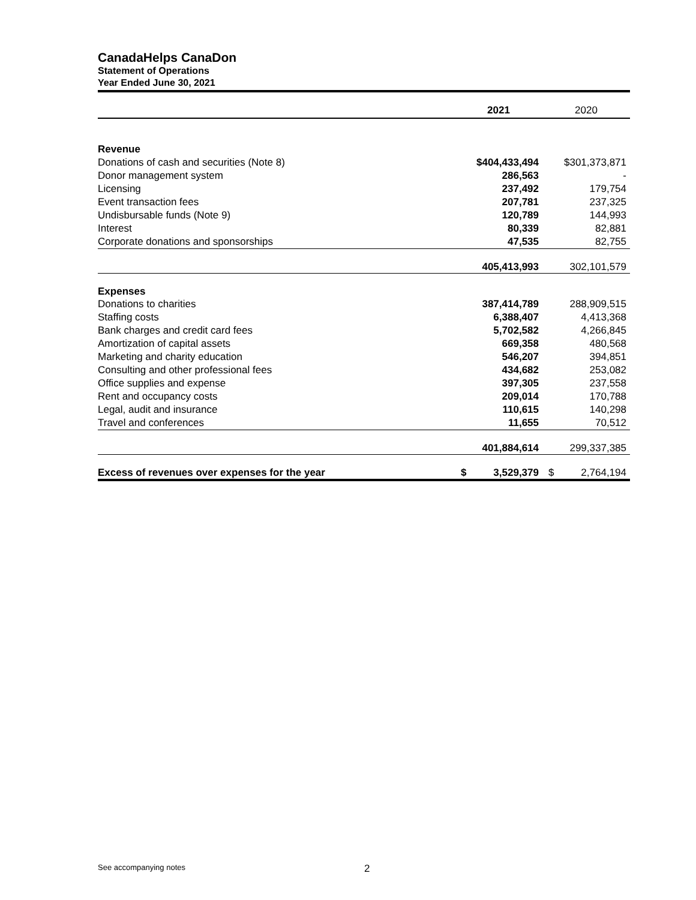CanadaHelps CanaDon
Statement of Operations
Year Ended June 30, 2021
| | 2021 | 2020 |
| --- | --- | --- |
| Revenue | | |
| Donations of cash and securities (Note 8) | $404,433,494 | $301,373,871 |
| Donor management system | 286,563 | - |
| Licensing | 237,492 | 179,754 |
| Event transaction fees | 207,781 | 237,325 |
| Undisbursable funds (Note 9) | 120,789 | 144,993 |
| Interest | 80,339 | 82,881 |
| Corporate donations and sponsorships | 47,535 | 82,755 |
| | 405,413,993 | 302,101,579 |
| Expenses | | |
| Donations to charities | 387,414,789 | 288,909,515 |
| Staffing costs | 6,388,407 | 4,413,368 |
| Bank charges and credit card fees | 5,702,582 | 4,266,845 |
| Amortization of capital assets | 669,358 | 480,568 |
| Marketing and charity education | 546,207 | 394,851 |
| Consulting and other professional fees | 434,682 | 253,082 |
| Office supplies and expense | 397,305 | 237,558 |
| Rent and occupancy costs | 209,014 | 170,788 |
| Legal, audit and insurance | 110,615 | 140,298 |
| Travel and conferences | 11,655 | 70,512 |
| | 401,884,614 | 299,337,385 |
| Excess of revenues over expenses for the year | $ 3,529,379 | $ 2,764,194 |
See accompanying notes 2